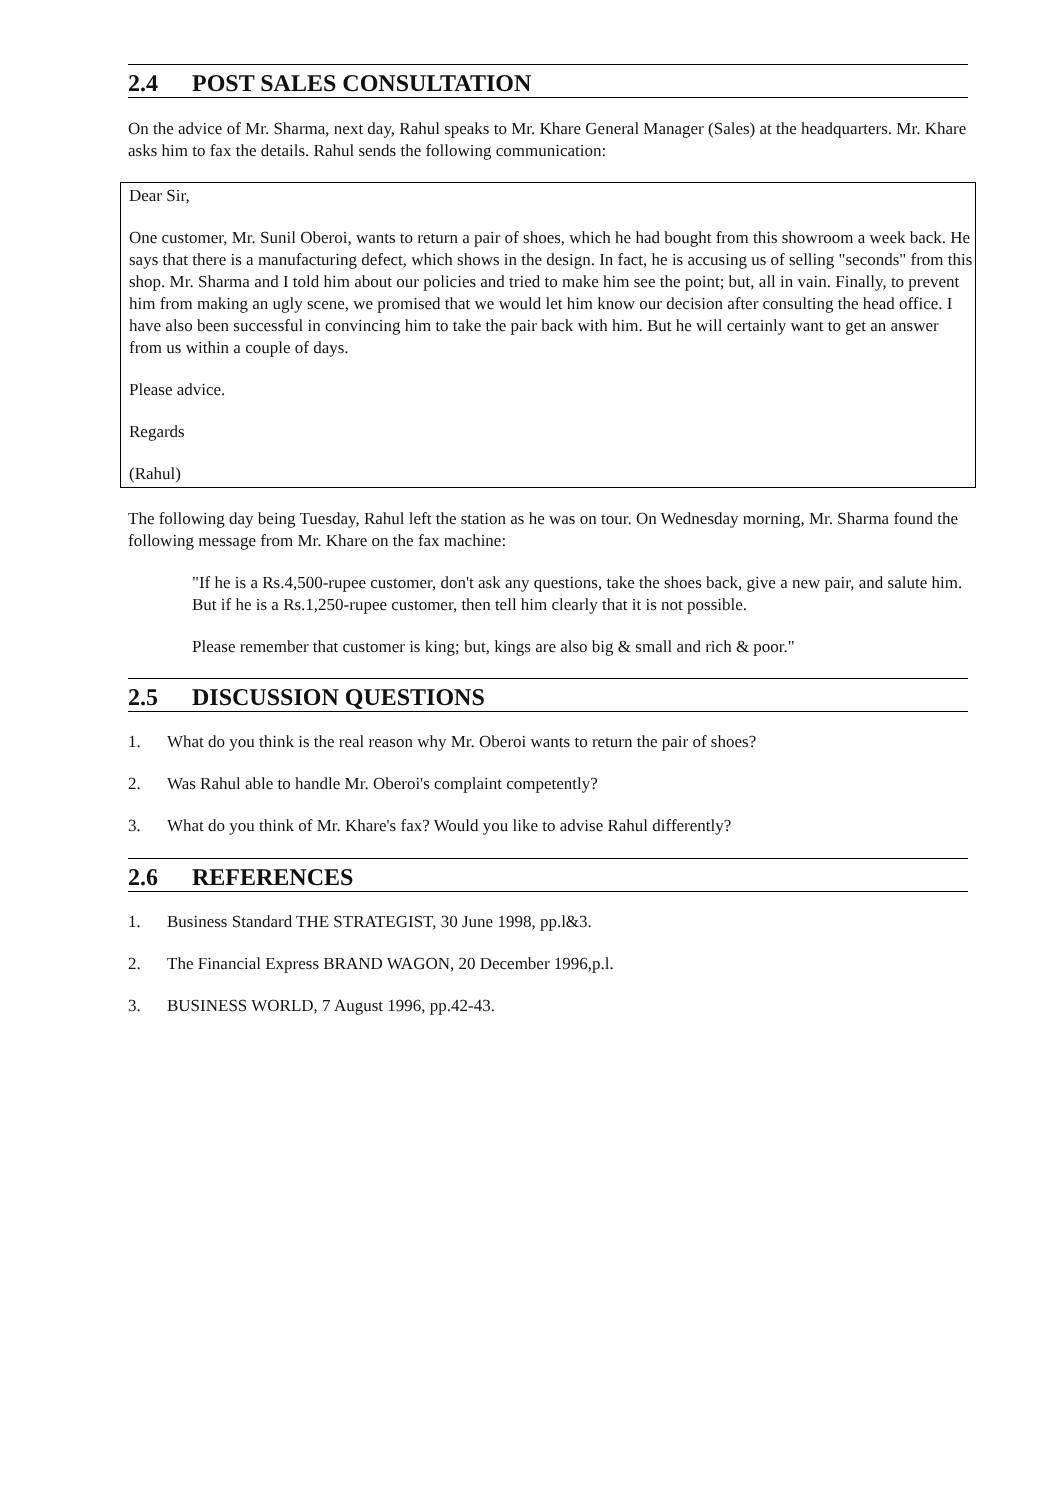2.4 POST SALES CONSULTATION
On the advice of Mr. Sharma, next day, Rahul speaks to Mr. Khare General Manager (Sales) at the headquarters. Mr. Khare asks him to fax the details. Rahul sends the following communication:
Dear Sir,
One customer, Mr. Sunil Oberoi, wants to return a pair of shoes, which he had bought from this showroom a week back. He says that there is a manufacturing defect, which shows in the design. In fact, he is accusing us of selling "seconds" from this shop. Mr. Sharma and I told him about our policies and tried to make him see the point; but, all in vain. Finally, to prevent him from making an ugly scene, we promised that we would let him know our decision after consulting the head office. I have also been successful in convincing him to take the pair back with him. But he will certainly want to get an answer from us within a couple of days.
Please advice.
Regards
(Rahul)
The following day being Tuesday, Rahul left the station as he was on tour. On Wednesday morning, Mr. Sharma found the following message from Mr. Khare on the fax machine:
"If he is a Rs.4,500-rupee customer, don't ask any questions, take the shoes back, give a new pair, and salute him. But if he is a Rs.1,250-rupee customer, then tell him clearly that it is not possible.
Please remember that customer is king; but, kings are also big & small and rich & poor."
2.5 DISCUSSION QUESTIONS
1. What do you think is the real reason why Mr. Oberoi wants to return the pair of shoes?
2. Was Rahul able to handle Mr. Oberoi's complaint competently?
3. What do you think of Mr. Khare's fax? Would you like to advise Rahul differently?
2.6 REFERENCES
1. Business Standard THE STRATEGIST, 30 June 1998, pp.l&3.
2. The Financial Express BRAND WAGON, 20 December 1996,p.l.
3. BUSINESS WORLD, 7 August 1996, pp.42-43.